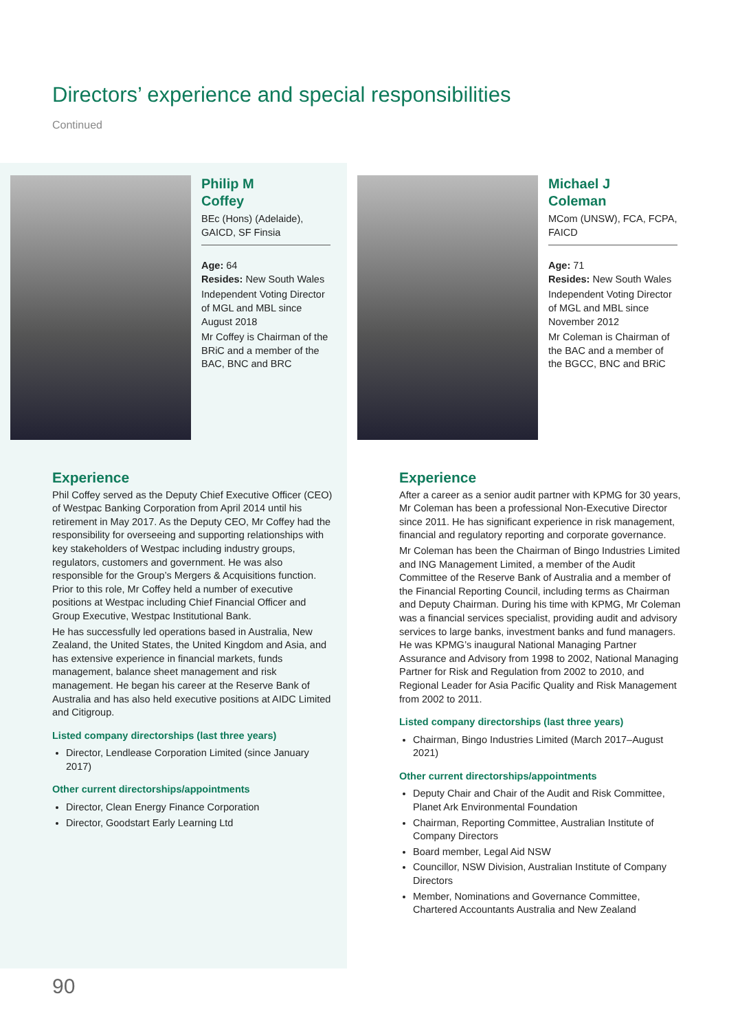Directors’ experience and special responsibilities
Continued
Philip M
Coffey
BEc (Hons) (Adelaide), GAICD, SF Finsia
Age: 64
Resides: New South Wales
Independent Voting Director of MGL and MBL since August 2018
Mr Coffey is Chairman of the BRiC and a member of the BAC, BNC and BRC
Experience
Phil Coffey served as the Deputy Chief Executive Officer (CEO) of Westpac Banking Corporation from April 2014 until his retirement in May 2017. As the Deputy CEO, Mr Coffey had the responsibility for overseeing and supporting relationships with key stakeholders of Westpac including industry groups, regulators, customers and government. He was also responsible for the Group’s Mergers & Acquisitions function. Prior to this role, Mr Coffey held a number of executive positions at Westpac including Chief Financial Officer and Group Executive, Westpac Institutional Bank.
He has successfully led operations based in Australia, New Zealand, the United States, the United Kingdom and Asia, and has extensive experience in financial markets, funds management, balance sheet management and risk management. He began his career at the Reserve Bank of Australia and has also held executive positions at AIDC Limited and Citigroup.
Listed company directorships (last three years)
Director, Lendlease Corporation Limited (since January 2017)
Other current directorships/appointments
Director, Clean Energy Finance Corporation
Director, Goodstart Early Learning Ltd
Michael J
Coleman
MCom (UNSW), FCA, FCPA, FAICD
Age: 71
Resides: New South Wales
Independent Voting Director of MGL and MBL since November 2012
Mr Coleman is Chairman of the BAC and a member of the BGCC, BNC and BRiC
Experience
After a career as a senior audit partner with KPMG for 30 years, Mr Coleman has been a professional Non-Executive Director since 2011. He has significant experience in risk management, financial and regulatory reporting and corporate governance.
Mr Coleman has been the Chairman of Bingo Industries Limited and ING Management Limited, a member of the Audit Committee of the Reserve Bank of Australia and a member of the Financial Reporting Council, including terms as Chairman and Deputy Chairman. During his time with KPMG, Mr Coleman was a financial services specialist, providing audit and advisory services to large banks, investment banks and fund managers. He was KPMG’s inaugural National Managing Partner Assurance and Advisory from 1998 to 2002, National Managing Partner for Risk and Regulation from 2002 to 2010, and Regional Leader for Asia Pacific Quality and Risk Management from 2002 to 2011.
Listed company directorships (last three years)
Chairman, Bingo Industries Limited (March 2017–August 2021)
Other current directorships/appointments
Deputy Chair and Chair of the Audit and Risk Committee, Planet Ark Environmental Foundation
Chairman, Reporting Committee, Australian Institute of Company Directors
Board member, Legal Aid NSW
Councillor, NSW Division, Australian Institute of Company Directors
Member, Nominations and Governance Committee, Chartered Accountants Australia and New Zealand
90